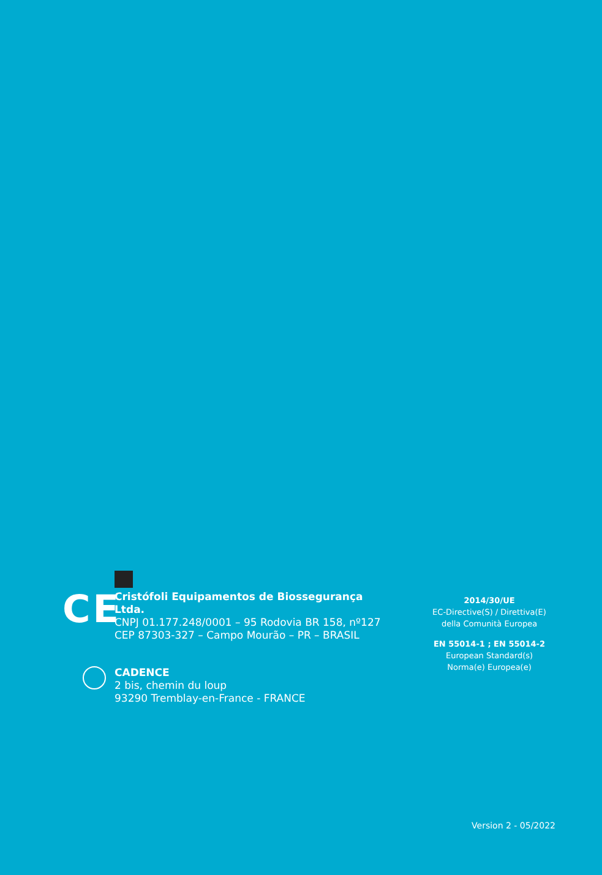CE
Cristófoli Equipamentos de Biossegurança Ltda.
CNPJ 01.177.248/0001 – 95 Rodovia BR 158, nº127
CEP 87303-327 – Campo Mourão – PR – BRASIL
CADENCE
2 bis, chemin du loup
93290 Tremblay-en-France - FRANCE
2014/30/UE
EC-Directive(S) / Direttiva(E)
della Comunità Europea
EN 55014-1 ; EN 55014-2
European Standard(s)
Norma(e) Europea(e)
Version 2 - 05/2022